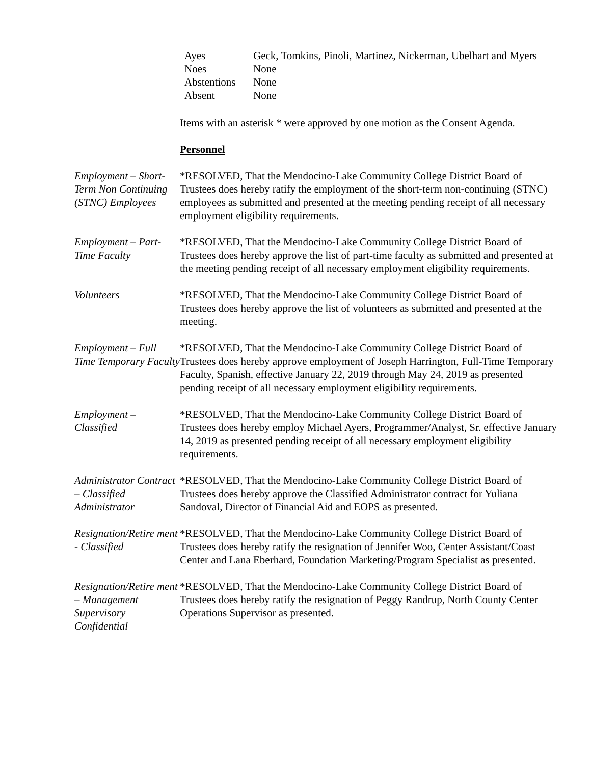| Ayes | Geck, Tomkins, Pinoli, Martinez, Nickerman, Ubelhart and Myers |
| Noes | None |
| Abstentions | None |
| Absent | None |
Items with an asterisk * were approved by one motion as the Consent Agenda.
Personnel
Employment – Short-Term Non Continuing (STNC) Employees
*RESOLVED, That the Mendocino-Lake Community College District Board of Trustees does hereby ratify the employment of the short-term non-continuing (STNC) employees as submitted and presented at the meeting pending receipt of all necessary employment eligibility requirements.
Employment – Part-Time Faculty
*RESOLVED, That the Mendocino-Lake Community College District Board of Trustees does hereby approve the list of part-time faculty as submitted and presented at the meeting pending receipt of all necessary employment eligibility requirements.
Volunteers *RESOLVED, That the Mendocino-Lake Community College District Board of Trustees does hereby approve the list of volunteers as submitted and presented at the meeting.
Employment – Full Time Temporary Faculty
*RESOLVED, That the Mendocino-Lake Community College District Board of Trustees does hereby approve employment of Joseph Harrington, Full-Time Temporary Faculty, Spanish, effective January 22, 2019 through May 24, 2019 as presented pending receipt of all necessary employment eligibility requirements.
Employment – Classified
*RESOLVED, That the Mendocino-Lake Community College District Board of Trustees does hereby employ Michael Ayers, Programmer/Analyst, Sr. effective January 14, 2019 as presented pending receipt of all necessary employment eligibility requirements.
Administrator Contract – Classified Administrator
*RESOLVED, That the Mendocino-Lake Community College District Board of Trustees does hereby approve the Classified Administrator contract for Yuliana Sandoval, Director of Financial Aid and EOPS as presented.
Resignation/Retire ment - Classified
*RESOLVED, That the Mendocino-Lake Community College District Board of Trustees does hereby ratify the resignation of Jennifer Woo, Center Assistant/Coast Center and Lana Eberhard, Foundation Marketing/Program Specialist as presented.
Resignation/Retire ment – Management Supervisory Confidential
*RESOLVED, That the Mendocino-Lake Community College District Board of Trustees does hereby ratify the resignation of Peggy Randrup, North County Center Operations Supervisor as presented.